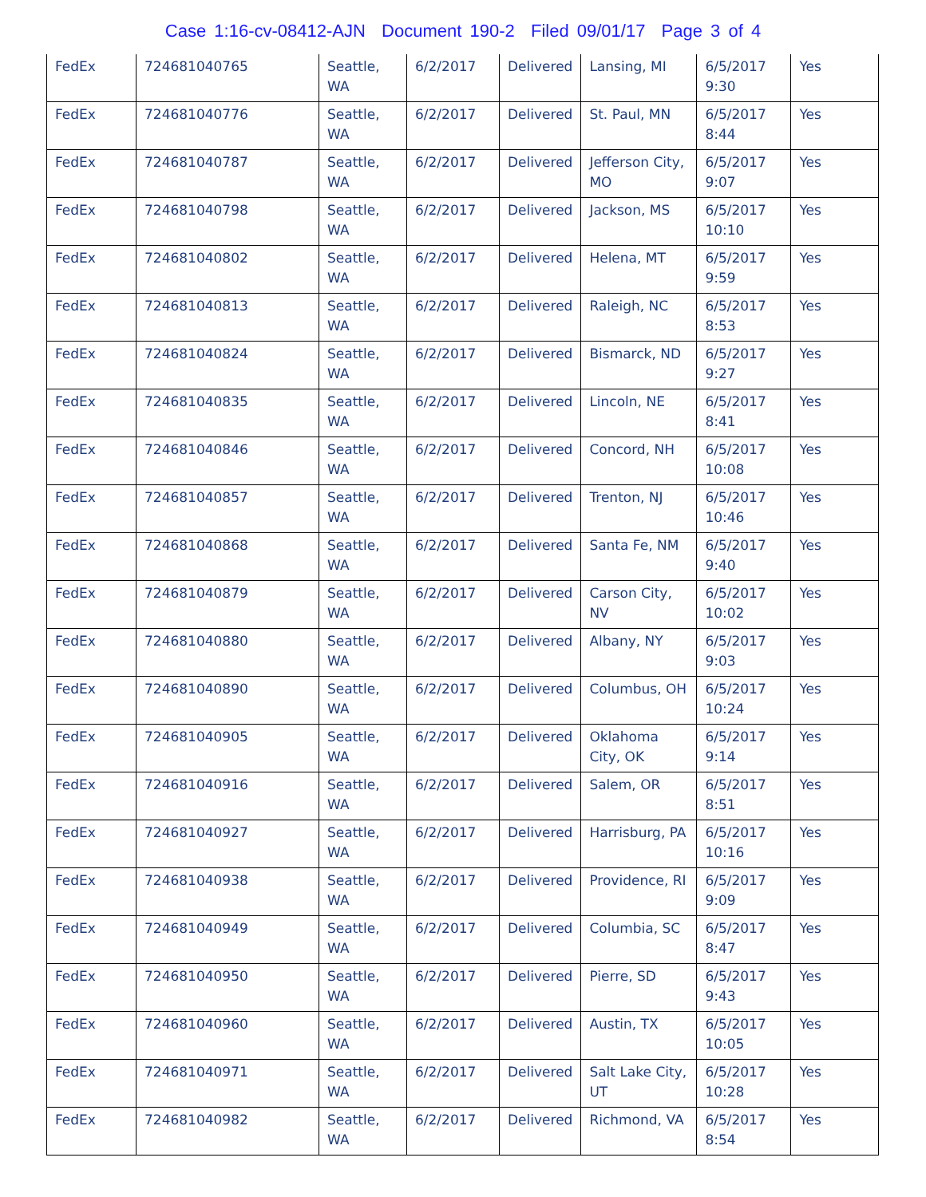Case 1:16-cv-08412-AJN Document 190-2 Filed 09/01/17 Page 3 of 4
| FedEx | 724681040765 | Seattle, WA | 6/2/2017 | Delivered | Lansing, MI | 6/5/2017 9:30 | Yes |
| FedEx | 724681040776 | Seattle, WA | 6/2/2017 | Delivered | St. Paul, MN | 6/5/2017 8:44 | Yes |
| FedEx | 724681040787 | Seattle, WA | 6/2/2017 | Delivered | Jefferson City, MO | 6/5/2017 9:07 | Yes |
| FedEx | 724681040798 | Seattle, WA | 6/2/2017 | Delivered | Jackson, MS | 6/5/2017 10:10 | Yes |
| FedEx | 724681040802 | Seattle, WA | 6/2/2017 | Delivered | Helena, MT | 6/5/2017 9:59 | Yes |
| FedEx | 724681040813 | Seattle, WA | 6/2/2017 | Delivered | Raleigh, NC | 6/5/2017 8:53 | Yes |
| FedEx | 724681040824 | Seattle, WA | 6/2/2017 | Delivered | Bismarck, ND | 6/5/2017 9:27 | Yes |
| FedEx | 724681040835 | Seattle, WA | 6/2/2017 | Delivered | Lincoln, NE | 6/5/2017 8:41 | Yes |
| FedEx | 724681040846 | Seattle, WA | 6/2/2017 | Delivered | Concord, NH | 6/5/2017 10:08 | Yes |
| FedEx | 724681040857 | Seattle, WA | 6/2/2017 | Delivered | Trenton, NJ | 6/5/2017 10:46 | Yes |
| FedEx | 724681040868 | Seattle, WA | 6/2/2017 | Delivered | Santa Fe, NM | 6/5/2017 9:40 | Yes |
| FedEx | 724681040879 | Seattle, WA | 6/2/2017 | Delivered | Carson City, NV | 6/5/2017 10:02 | Yes |
| FedEx | 724681040880 | Seattle, WA | 6/2/2017 | Delivered | Albany, NY | 6/5/2017 9:03 | Yes |
| FedEx | 724681040890 | Seattle, WA | 6/2/2017 | Delivered | Columbus, OH | 6/5/2017 10:24 | Yes |
| FedEx | 724681040905 | Seattle, WA | 6/2/2017 | Delivered | Oklahoma City, OK | 6/5/2017 9:14 | Yes |
| FedEx | 724681040916 | Seattle, WA | 6/2/2017 | Delivered | Salem, OR | 6/5/2017 8:51 | Yes |
| FedEx | 724681040927 | Seattle, WA | 6/2/2017 | Delivered | Harrisburg, PA | 6/5/2017 10:16 | Yes |
| FedEx | 724681040938 | Seattle, WA | 6/2/2017 | Delivered | Providence, RI | 6/5/2017 9:09 | Yes |
| FedEx | 724681040949 | Seattle, WA | 6/2/2017 | Delivered | Columbia, SC | 6/5/2017 8:47 | Yes |
| FedEx | 724681040950 | Seattle, WA | 6/2/2017 | Delivered | Pierre, SD | 6/5/2017 9:43 | Yes |
| FedEx | 724681040960 | Seattle, WA | 6/2/2017 | Delivered | Austin, TX | 6/5/2017 10:05 | Yes |
| FedEx | 724681040971 | Seattle, WA | 6/2/2017 | Delivered | Salt Lake City, UT | 6/5/2017 10:28 | Yes |
| FedEx | 724681040982 | Seattle, WA | 6/2/2017 | Delivered | Richmond, VA | 6/5/2017 8:54 | Yes |